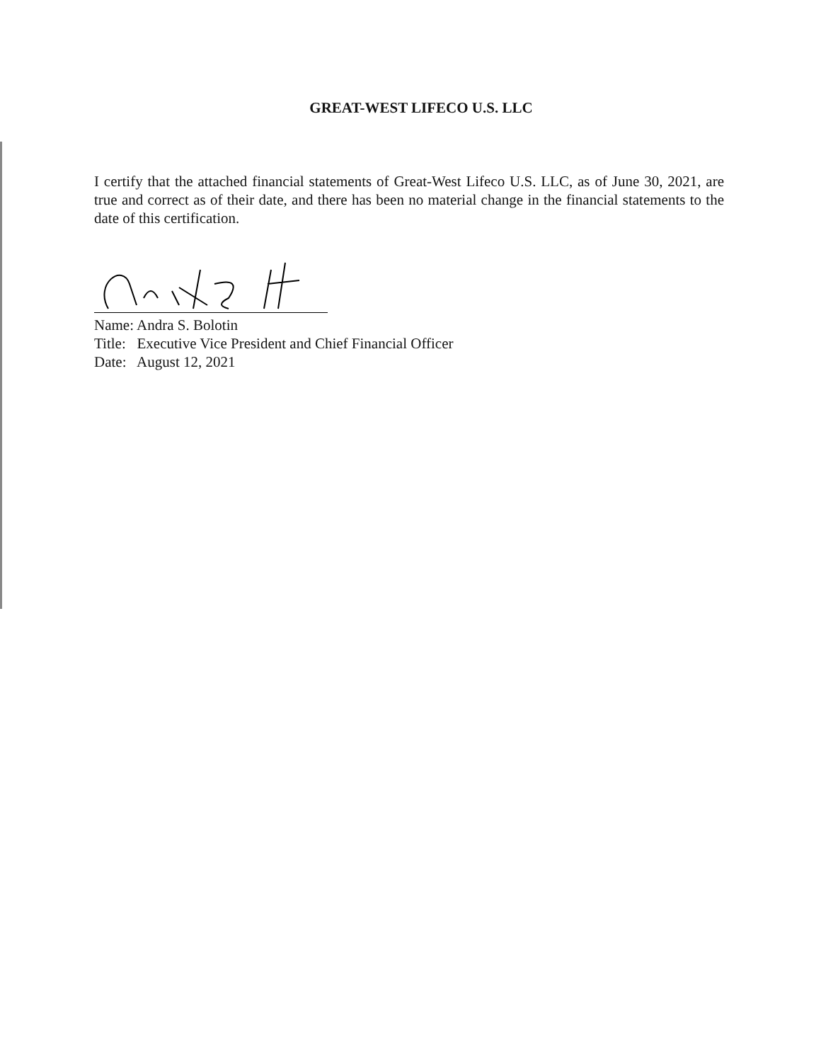GREAT-WEST LIFECO U.S. LLC
I certify that the attached financial statements of Great-West Lifeco U.S. LLC, as of June 30, 2021, are true and correct as of their date, and there has been no material change in the financial statements to the date of this certification.
Name: Andra S. Bolotin
Title: Executive Vice President and Chief Financial Officer
Date: August 12, 2021